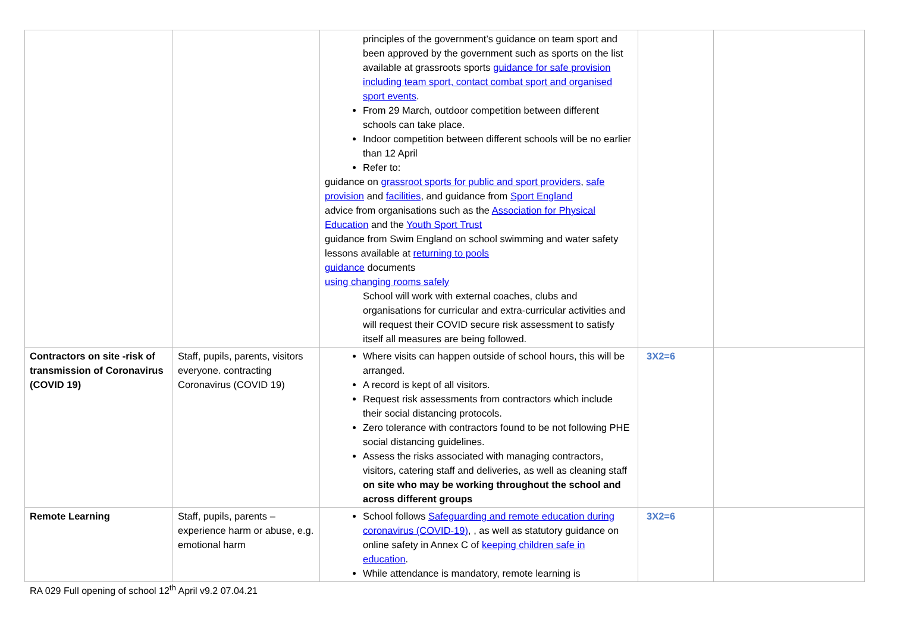| | | principles of the government’s guidance on team sport and been approved by the government such as sports on the list available at grassroots sports guidance for safe provision including team sport, contact combat sport and organised sport events . From 29 March, outdoor competition between different schools can take place. Indoor competition between different schools will be no earlier than 12 April Refer to: guidance on grassroot sports for public and sport providers , safe provision and facilities , and guidance from Sport England advice from organisations such as the Association for Physical Education and the Youth Sport Trust guidance from Swim England on school swimming and water safety lessons available at returning to pools guidance documents using changing rooms safely School will work with external coaches, clubs and organisations for curricular and extra-curricular activities and will request their COVID secure risk assessment to satisfy itself all measures are being followed. | | |
| Contractors on site -risk of transmission of Coronavirus (COVID 19) | Staff, pupils, parents, visitors everyone. contracting Coronavirus (COVID 19) | Where visits can happen outside of school hours, this will be arranged. A record is kept of all visitors. Request risk assessments from contractors which include their social distancing protocols. Zero tolerance with contractors found to be not following PHE social distancing guidelines. Assess the risks associated with managing contractors, visitors, catering staff and deliveries, as well as cleaning staff on site who may be working throughout the school and across different groups | 3X2=6 | |
| Remote Learning | Staff, pupils, parents – experience harm or abuse, e.g. emotional harm | School follows Safeguarding and remote education during coronavirus (COVID-19) , , as well as statutory guidance on online safety in Annex C of keeping children safe in education . While attendance is mandatory, remote learning is | 3X2=6 | |
RA 029 Full opening of school 12<sup>th</sup> April v9.2 07.04.21